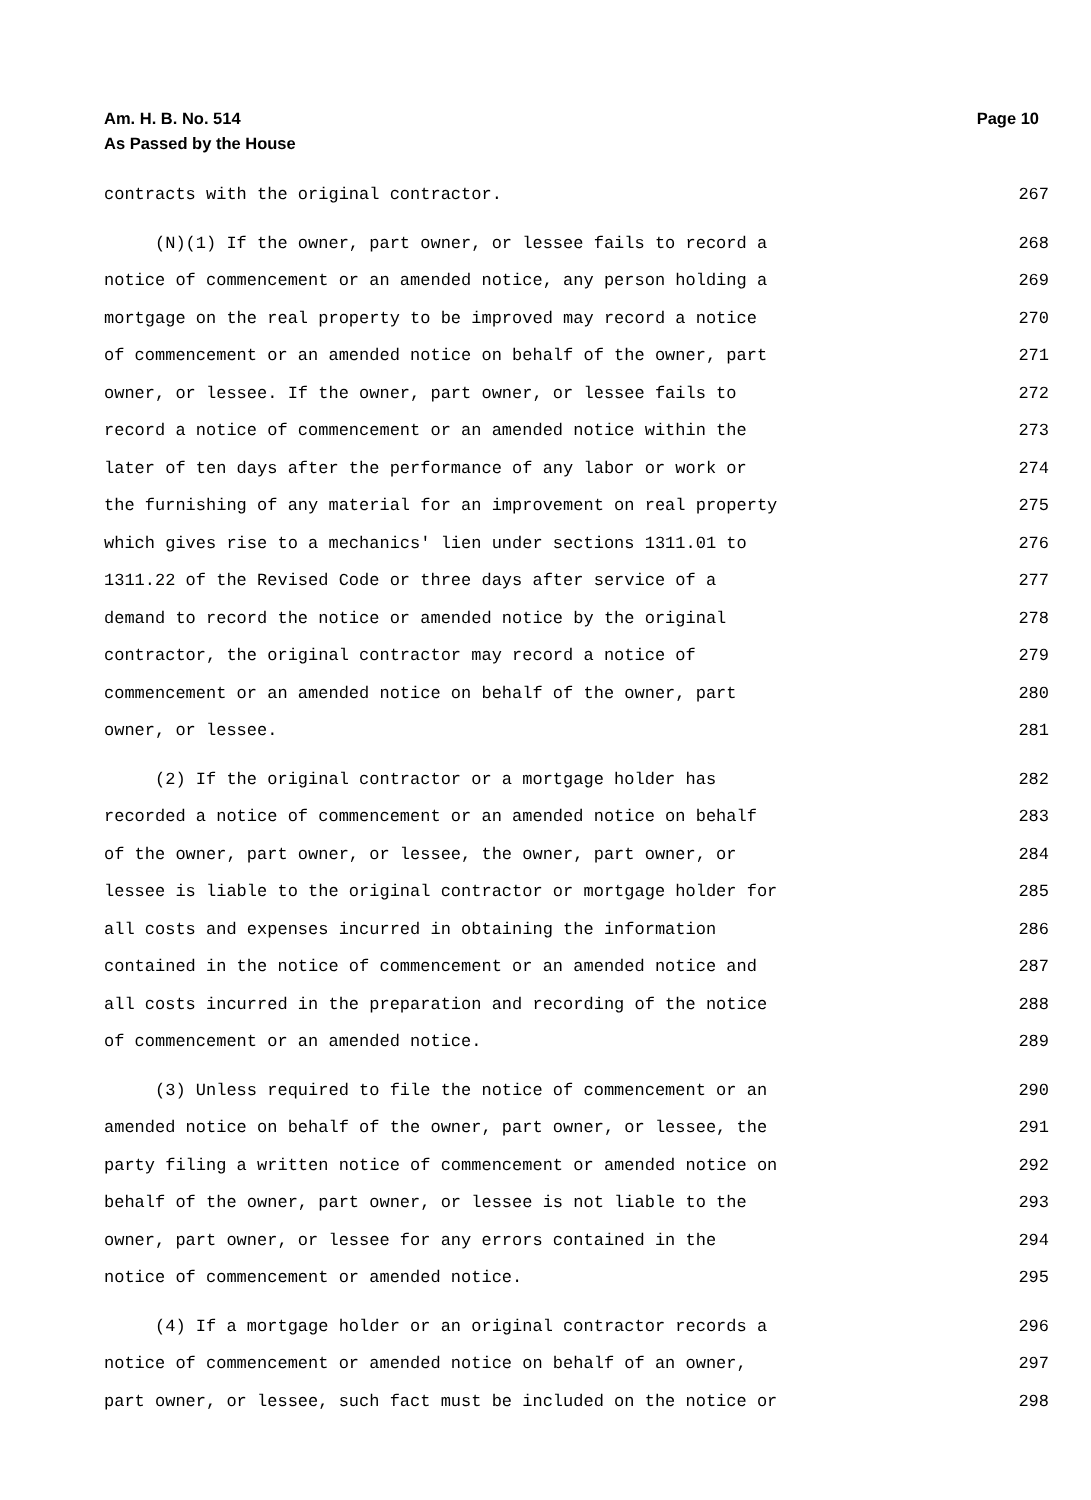Page 10 Am. H. B. No. 514
As Passed by the House
contracts with the original contractor. 267
(N)(1) If the owner, part owner, or lessee fails to record a 268
notice of commencement or an amended notice, any person holding a 269
mortgage on the real property to be improved may record a notice 270
of commencement or an amended notice on behalf of the owner, part 271
owner, or lessee. If the owner, part owner, or lessee fails to 272
record a notice of commencement or an amended notice within the 273
later of ten days after the performance of any labor or work or 274
the furnishing of any material for an improvement on real property 275
which gives rise to a mechanics' lien under sections 1311.01 to 276
1311.22 of the Revised Code or three days after service of a 277
demand to record the notice or amended notice by the original 278
contractor, the original contractor may record a notice of 279
commencement or an amended notice on behalf of the owner, part 280
owner, or lessee. 281
(2) If the original contractor or a mortgage holder has 282
recorded a notice of commencement or an amended notice on behalf 283
of the owner, part owner, or lessee, the owner, part owner, or 284
lessee is liable to the original contractor or mortgage holder for 285
all costs and expenses incurred in obtaining the information 286
contained in the notice of commencement or an amended notice and 287
all costs incurred in the preparation and recording of the notice 288
of commencement or an amended notice. 289
(3) Unless required to file the notice of commencement or an 290
amended notice on behalf of the owner, part owner, or lessee, the 291
party filing a written notice of commencement or amended notice on 292
behalf of the owner, part owner, or lessee is not liable to the 293
owner, part owner, or lessee for any errors contained in the 294
notice of commencement or amended notice. 295
(4) If a mortgage holder or an original contractor records a 296
notice of commencement or amended notice on behalf of an owner, 297
part owner, or lessee, such fact must be included on the notice or 298